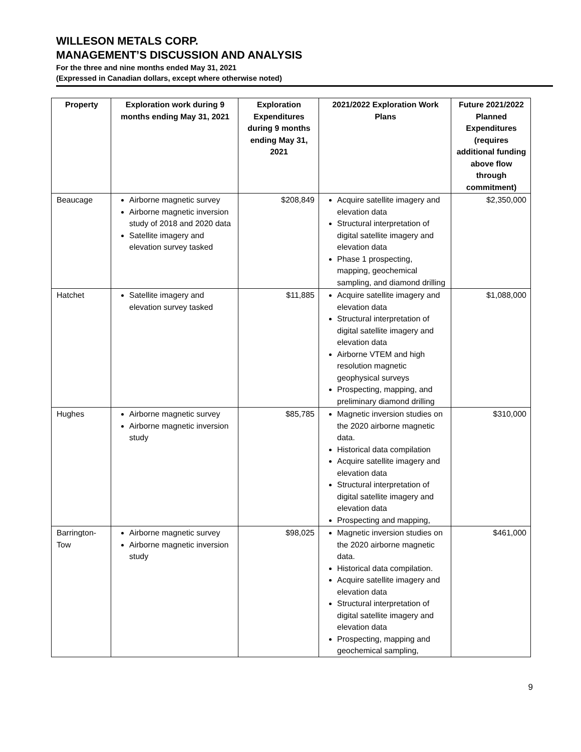WILLESON METALS CORP.
MANAGEMENT’S DISCUSSION AND ANALYSIS
For the three and nine months ended May 31, 2021
(Expressed in Canadian dollars, except where otherwise noted)
| Property | Exploration work during 9 months ending May 31, 2021 | Exploration Expenditures during 9 months ending May 31, 2021 | 2021/2022 Exploration Work Plans | Future 2021/2022 Planned Expenditures (requires additional funding above flow through commitment) |
| --- | --- | --- | --- | --- |
| Beaucage | Airborne magnetic survey Airborne magnetic inversion study of 2018 and 2020 data Satellite imagery and elevation survey tasked | $208,849 | Acquire satellite imagery and elevation data Structural interpretation of digital satellite imagery and elevation data Phase 1 prospecting, mapping, geochemical sampling, and diamond drilling | $2,350,000 |
| Hatchet | Satellite imagery and elevation survey tasked | $11,885 | Acquire satellite imagery and elevation data Structural interpretation of digital satellite imagery and elevation data Airborne VTEM and high resolution magnetic geophysical surveys Prospecting, mapping, and preliminary diamond drilling | $1,088,000 |
| Hughes | Airborne magnetic survey Airborne magnetic inversion study | $85,785 | Magnetic inversion studies on the 2020 airborne magnetic data. Historical data compilation Acquire satellite imagery and elevation data Structural interpretation of digital satellite imagery and elevation data Prospecting and mapping, | $310,000 |
| Barrington-Tow | Airborne magnetic survey Airborne magnetic inversion study | $98,025 | Magnetic inversion studies on the 2020 airborne magnetic data. Historical data compilation. Acquire satellite imagery and elevation data Structural interpretation of digital satellite imagery and elevation data Prospecting, mapping and geochemical sampling, | $461,000 |
9